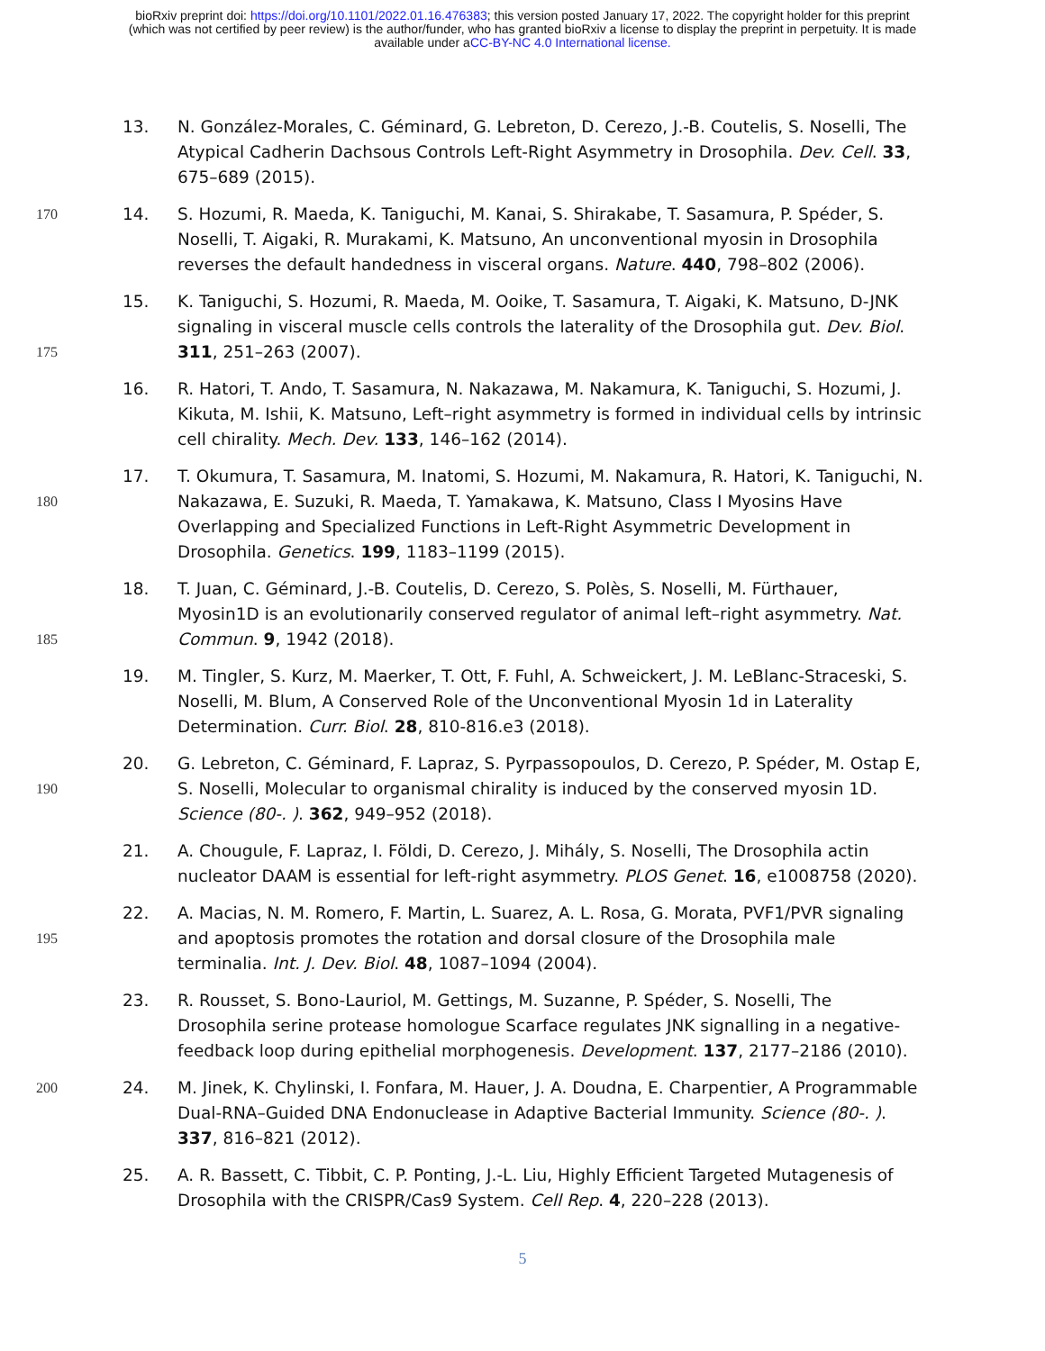bioRxiv preprint doi: https://doi.org/10.1101/2022.01.16.476383; this version posted January 17, 2022. The copyright holder for this preprint
(which was not certified by peer review) is the author/funder, who has granted bioRxiv a license to display the preprint in perpetuity. It is made
available under aCC-BY-NC 4.0 International license.
13. N. González-Morales, C. Géminard, G. Lebreton, D. Cerezo, J.-B. Coutelis, S. Noselli, The Atypical Cadherin Dachsous Controls Left-Right Asymmetry in Drosophila. Dev. Cell. 33, 675–689 (2015).
170
14. S. Hozumi, R. Maeda, K. Taniguchi, M. Kanai, S. Shirakabe, T. Sasamura, P. Spéder, S. Noselli, T. Aigaki, R. Murakami, K. Matsuno, An unconventional myosin in Drosophila reverses the default handedness in visceral organs. Nature. 440, 798–802 (2006).
175
15. K. Taniguchi, S. Hozumi, R. Maeda, M. Ooike, T. Sasamura, T. Aigaki, K. Matsuno, D-JNK signaling in visceral muscle cells controls the laterality of the Drosophila gut. Dev. Biol. 311, 251–263 (2007).
16. R. Hatori, T. Ando, T. Sasamura, N. Nakazawa, M. Nakamura, K. Taniguchi, S. Hozumi, J. Kikuta, M. Ishii, K. Matsuno, Left–right asymmetry is formed in individual cells by intrinsic cell chirality. Mech. Dev. 133, 146–162 (2014).
180
17. T. Okumura, T. Sasamura, M. Inatomi, S. Hozumi, M. Nakamura, R. Hatori, K. Taniguchi, N. Nakazawa, E. Suzuki, R. Maeda, T. Yamakawa, K. Matsuno, Class I Myosins Have Overlapping and Specialized Functions in Left-Right Asymmetric Development in Drosophila. Genetics. 199, 1183–1199 (2015).
185
18. T. Juan, C. Géminard, J.-B. Coutelis, D. Cerezo, S. Polès, S. Noselli, M. Fürthauer, Myosin1D is an evolutionarily conserved regulator of animal left–right asymmetry. Nat. Commun. 9, 1942 (2018).
19. M. Tingler, S. Kurz, M. Maerker, T. Ott, F. Fuhl, A. Schweickert, J. M. LeBlanc-Straceski, S. Noselli, M. Blum, A Conserved Role of the Unconventional Myosin 1d in Laterality Determination. Curr. Biol. 28, 810-816.e3 (2018).
190
20. G. Lebreton, C. Géminard, F. Lapraz, S. Pyrpassopoulos, D. Cerezo, P. Spéder, M. Ostap E, S. Noselli, Molecular to organismal chirality is induced by the conserved myosin 1D. Science (80-. ). 362, 949–952 (2018).
21. A. Chougule, F. Lapraz, I. Földi, D. Cerezo, J. Mihály, S. Noselli, The Drosophila actin nucleator DAAM is essential for left-right asymmetry. PLOS Genet. 16, e1008758 (2020).
195
22. A. Macias, N. M. Romero, F. Martin, L. Suarez, A. L. Rosa, G. Morata, PVF1/PVR signaling and apoptosis promotes the rotation and dorsal closure of the Drosophila male terminalia. Int. J. Dev. Biol. 48, 1087–1094 (2004).
23. R. Rousset, S. Bono-Lauriol, M. Gettings, M. Suzanne, P. Spéder, S. Noselli, The Drosophila serine protease homologue Scarface regulates JNK signalling in a negative-feedback loop during epithelial morphogenesis. Development. 137, 2177–2186 (2010).
200
24. M. Jinek, K. Chylinski, I. Fonfara, M. Hauer, J. A. Doudna, E. Charpentier, A Programmable Dual-RNA–Guided DNA Endonuclease in Adaptive Bacterial Immunity. Science (80-. ). 337, 816–821 (2012).
25. A. R. Bassett, C. Tibbit, C. P. Ponting, J.-L. Liu, Highly Efficient Targeted Mutagenesis of Drosophila with the CRISPR/Cas9 System. Cell Rep. 4, 220–228 (2013).
5